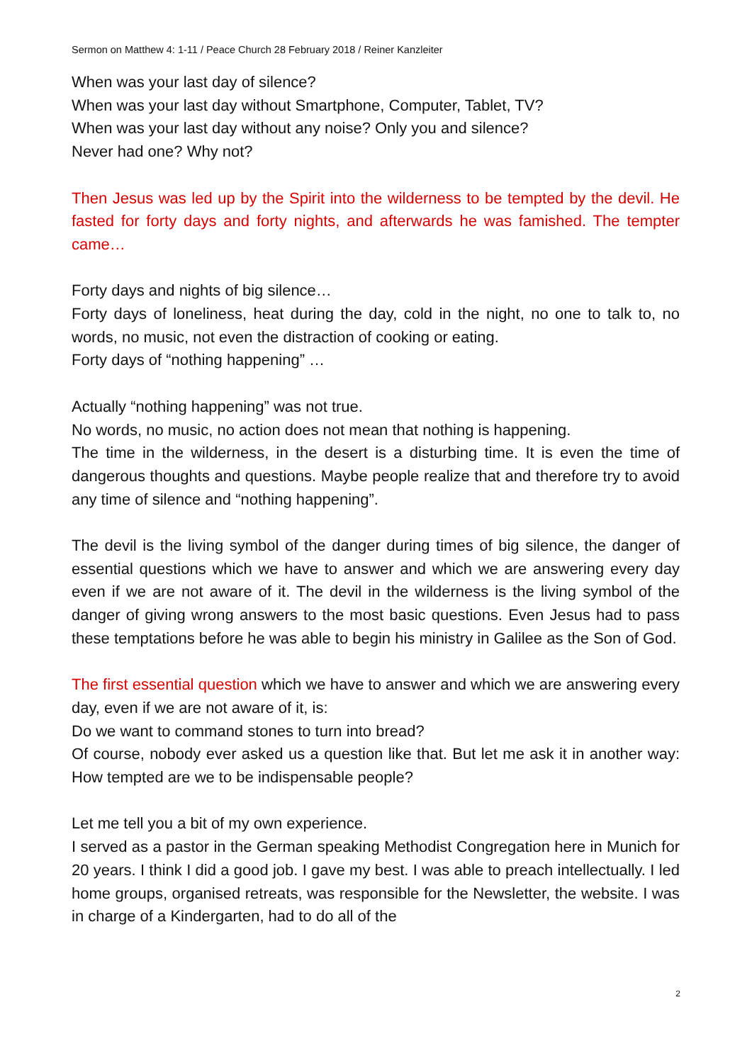Sermon on Matthew 4: 1-11 / Peace Church 28 February 2018 / Reiner Kanzleiter
When was your last day of silence?
When was your last day without Smartphone, Computer, Tablet, TV?
When was your last day without any noise? Only you and silence?
Never had one? Why not?
Then Jesus was led up by the Spirit into the wilderness to be tempted by the devil. He fasted for forty days and forty nights, and afterwards he was famished. The tempter came…
Forty days and nights of big silence…
Forty days of loneliness, heat during the day, cold in the night, no one to talk to, no words, no music, not even the distraction of cooking or eating.
Forty days of “nothing happening” …
Actually “nothing happening” was not true.
No words, no music, no action does not mean that nothing is happening.
The time in the wilderness, in the desert is a disturbing time. It is even the time of dangerous thoughts and questions. Maybe people realize that and therefore try to avoid any time of silence and “nothing happening”.
The devil is the living symbol of the danger during times of big silence, the danger of essential questions which we have to answer and which we are answering every day even if we are not aware of it. The devil in the wilderness is the living symbol of the danger of giving wrong answers to the most basic questions. Even Jesus had to pass these temptations before he was able to begin his ministry in Galilee as the Son of God.
The first essential question which we have to answer and which we are answering every day, even if we are not aware of it, is:
Do we want to command stones to turn into bread?
Of course, nobody ever asked us a question like that. But let me ask it in another way: How tempted are we to be indispensable people?
Let me tell you a bit of my own experience.
I served as a pastor in the German speaking Methodist Congregation here in Munich for 20 years. I think I did a good job. I gave my best. I was able to preach intellectually. I led home groups, organised retreats, was responsible for the Newsletter, the website. I was in charge of a Kindergarten, had to do all of the
2